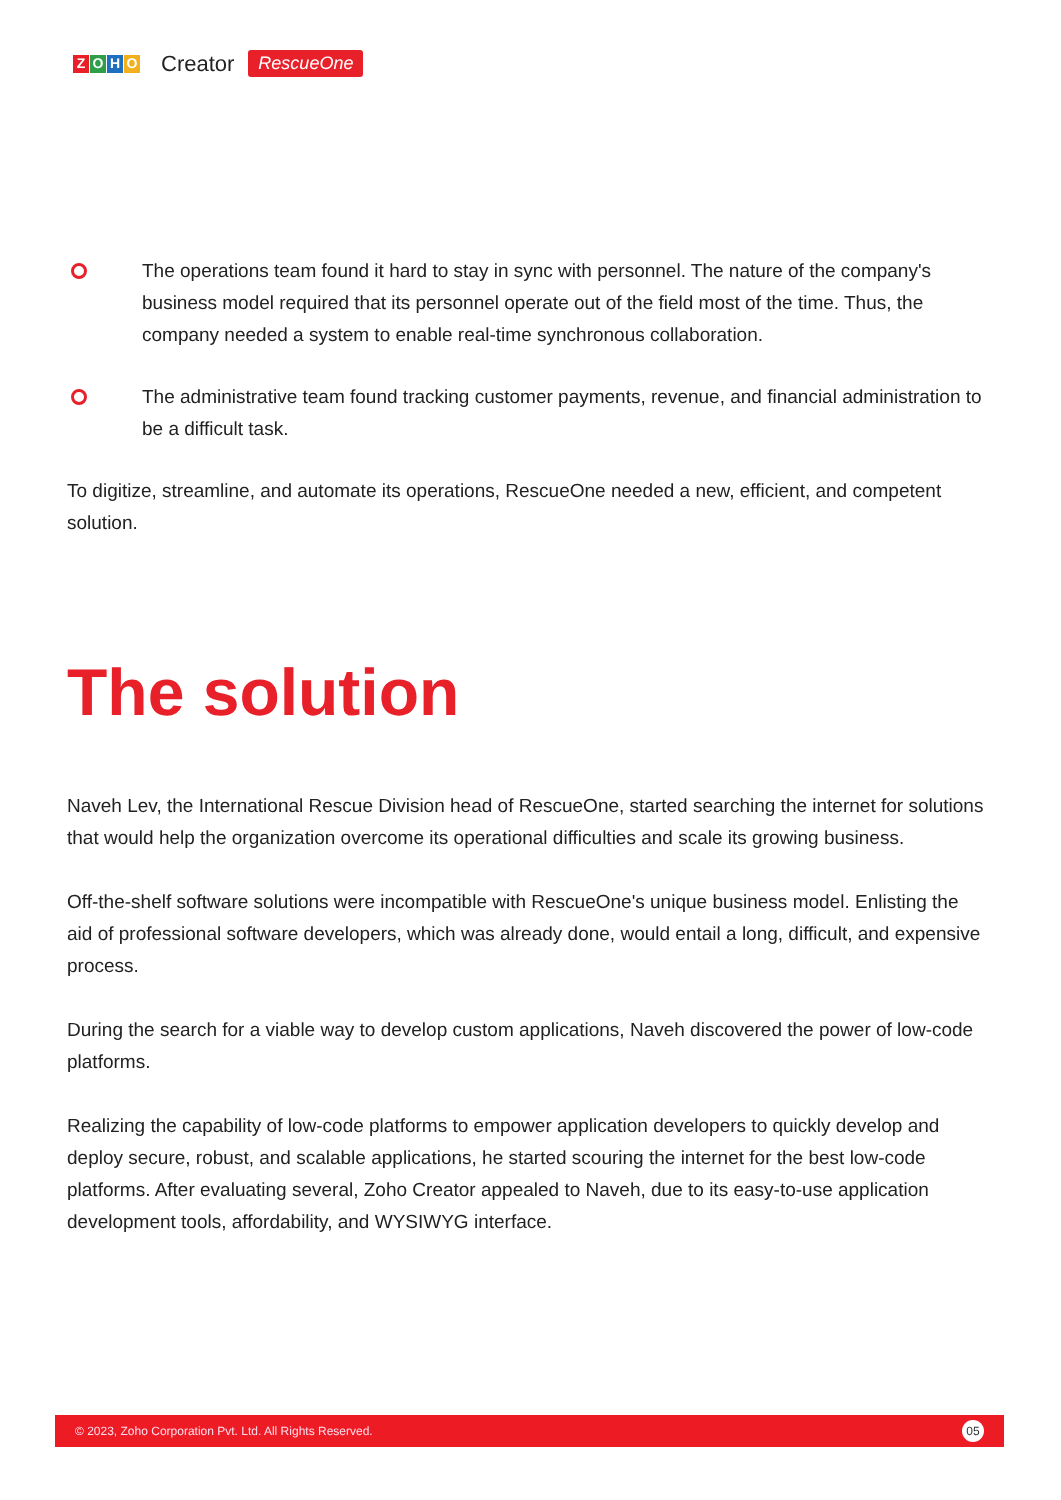ZOHO Creator RescueOne
The operations team found it hard to stay in sync with personnel. The nature of the company's business model required that its personnel operate out of the field most of the time. Thus, the company needed a system to enable real-time synchronous collaboration.
The administrative team found tracking customer payments, revenue, and financial administration to be a difficult task.
To digitize, streamline, and automate its operations, RescueOne needed a new, efficient, and competent solution.
The solution
Naveh Lev, the International Rescue Division head of RescueOne, started searching the internet for solutions that would help the organization overcome its operational difficulties and scale its growing business.
Off-the-shelf software solutions were incompatible with RescueOne's unique business model. Enlisting the aid of professional software developers, which was already done, would entail a long, difficult, and expensive process.
During the search for a viable way to develop custom applications, Naveh discovered the power of low-code platforms.
Realizing the capability of low-code platforms to empower application developers to quickly develop and deploy secure, robust, and scalable applications, he started scouring the internet for the best low-code platforms. After evaluating several, Zoho Creator appealed to Naveh, due to its easy-to-use application development tools, affordability, and WYSIWYG interface.
© 2023, Zoho Corporation Pvt. Ltd. All Rights Reserved. 05